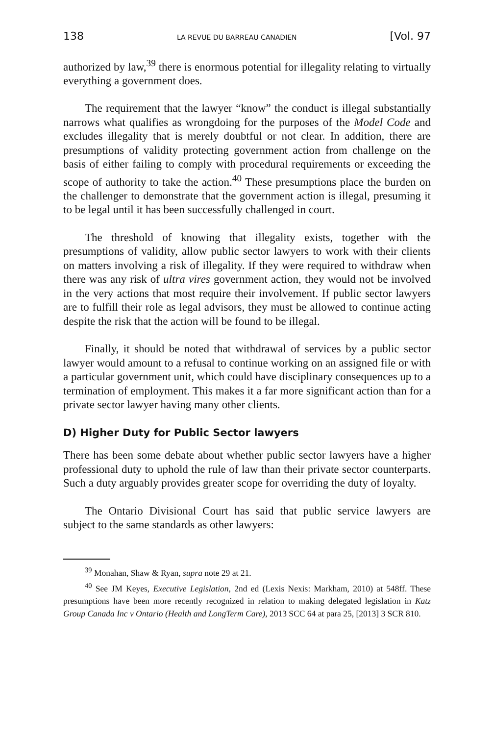138 LA REVUE DU BARREAU CANADIEN [Vol. 97
authorized by law,<sup>39</sup> there is enormous potential for illegality relating to virtually everything a government does.
The requirement that the lawyer “know” the conduct is illegal substantially narrows what qualifies as wrongdoing for the purposes of the Model Code and excludes illegality that is merely doubtful or not clear. In addition, there are presumptions of validity protecting government action from challenge on the basis of either failing to comply with procedural requirements or exceeding the scope of authority to take the action.<sup>40</sup> These presumptions place the burden on the challenger to demonstrate that the government action is illegal, presuming it to be legal until it has been successfully challenged in court.
The threshold of knowing that illegality exists, together with the presumptions of validity, allow public sector lawyers to work with their clients on matters involving a risk of illegality. If they were required to withdraw when there was any risk of ultra vires government action, they would not be involved in the very actions that most require their involvement. If public sector lawyers are to fulfill their role as legal advisors, they must be allowed to continue acting despite the risk that the action will be found to be illegal.
Finally, it should be noted that withdrawal of services by a public sector lawyer would amount to a refusal to continue working on an assigned file or with a particular government unit, which could have disciplinary consequences up to a termination of employment. This makes it a far more significant action than for a private sector lawyer having many other clients.
D) Higher Duty for Public Sector lawyers
There has been some debate about whether public sector lawyers have a higher professional duty to uphold the rule of law than their private sector counterparts. Such a duty arguably provides greater scope for overriding the duty of loyalty.
The Ontario Divisional Court has said that public service lawyers are subject to the same standards as other lawyers:
<sup>39</sup> Monahan, Shaw & Ryan, supra note 29 at 21.
<sup>40</sup> See JM Keyes, Executive Legislation, 2nd ed (Lexis Nexis: Markham, 2010) at 548ff. These presumptions have been more recently recognized in relation to making delegated legislation in Katz Group Canada Inc v Ontario (Health and LongTerm Care), 2013 SCC 64 at para 25, [2013] 3 SCR 810.